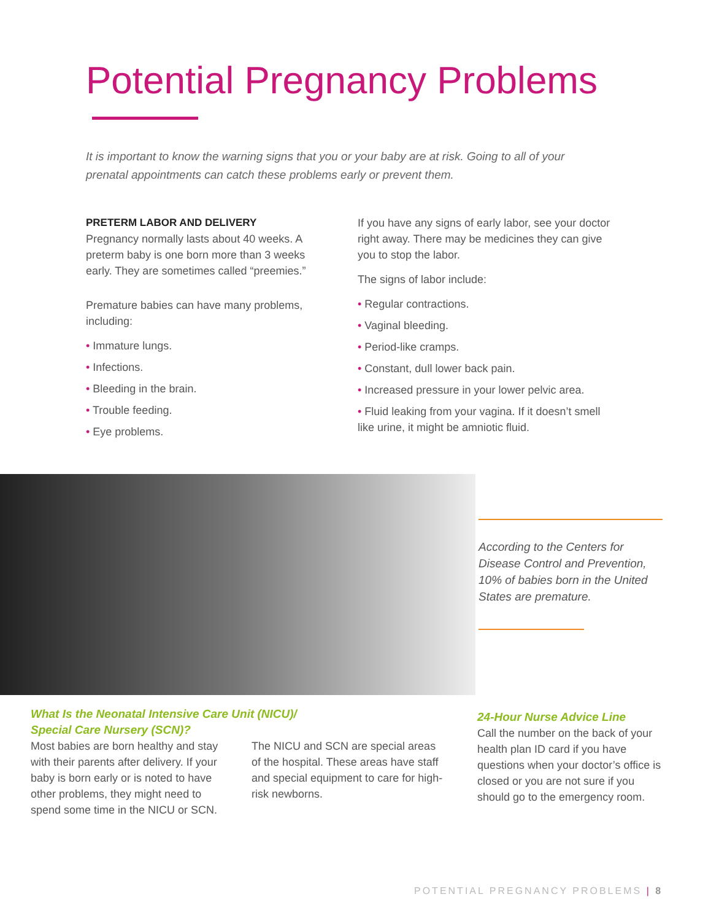Potential Pregnancy Problems
It is important to know the warning signs that you or your baby are at risk. Going to all of your prenatal appointments can catch these problems early or prevent them.
PRETERM LABOR AND DELIVERY
Pregnancy normally lasts about 40 weeks. A preterm baby is one born more than 3 weeks early. They are sometimes called “preemies.”
Premature babies can have many problems, including:
• Immature lungs.
• Infections.
• Bleeding in the brain.
• Trouble feeding.
• Eye problems.
If you have any signs of early labor, see your doctor right away. There may be medicines they can give you to stop the labor.
The signs of labor include:
• Regular contractions.
• Vaginal bleeding.
• Period-like cramps.
• Constant, dull lower back pain.
• Increased pressure in your lower pelvic area.
• Fluid leaking from your vagina. If it doesn’t smell like urine, it might be amniotic fluid.
According to the Centers for Disease Control and Prevention, 10% of babies born in the United States are premature.
What Is the Neonatal Intensive Care Unit (NICU)/
Special Care Nursery (SCN)?
Most babies are born healthy and stay with their parents after delivery. If your baby is born early or is noted to have other problems, they might need to spend some time in the NICU or SCN.
The NICU and SCN are special areas of the hospital. These areas have staff and special equipment to care for high-risk newborns.
24-Hour Nurse Advice Line
Call the number on the back of your health plan ID card if you have questions when your doctor’s office is closed or you are not sure if you should go to the emergency room.
POTENTIAL PREGNANCY PROBLEMS | 8